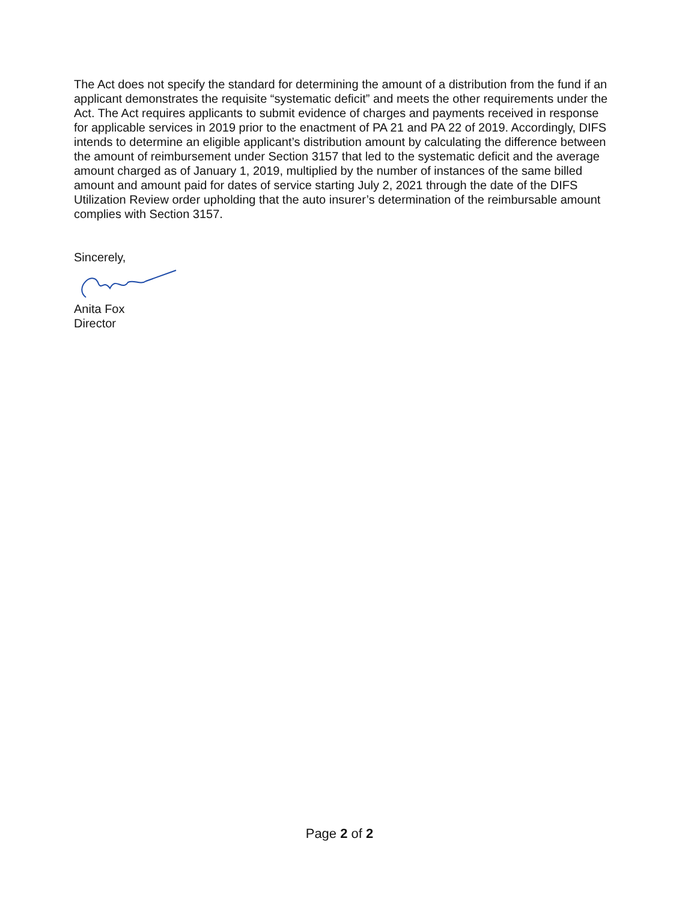The Act does not specify the standard for determining the amount of a distribution from the fund if an applicant demonstrates the requisite “systematic deficit” and meets the other requirements under the Act. The Act requires applicants to submit evidence of charges and payments received in response for applicable services in 2019 prior to the enactment of PA 21 and PA 22 of 2019. Accordingly, DIFS intends to determine an eligible applicant’s distribution amount by calculating the difference between the amount of reimbursement under Section 3157 that led to the systematic deficit and the average amount charged as of January 1, 2019, multiplied by the number of instances of the same billed amount and amount paid for dates of service starting July 2, 2021 through the date of the DIFS Utilization Review order upholding that the auto insurer’s determination of the reimbursable amount complies with Section 3157.
Sincerely,
Anita Fox
Director
Page 2 of 2